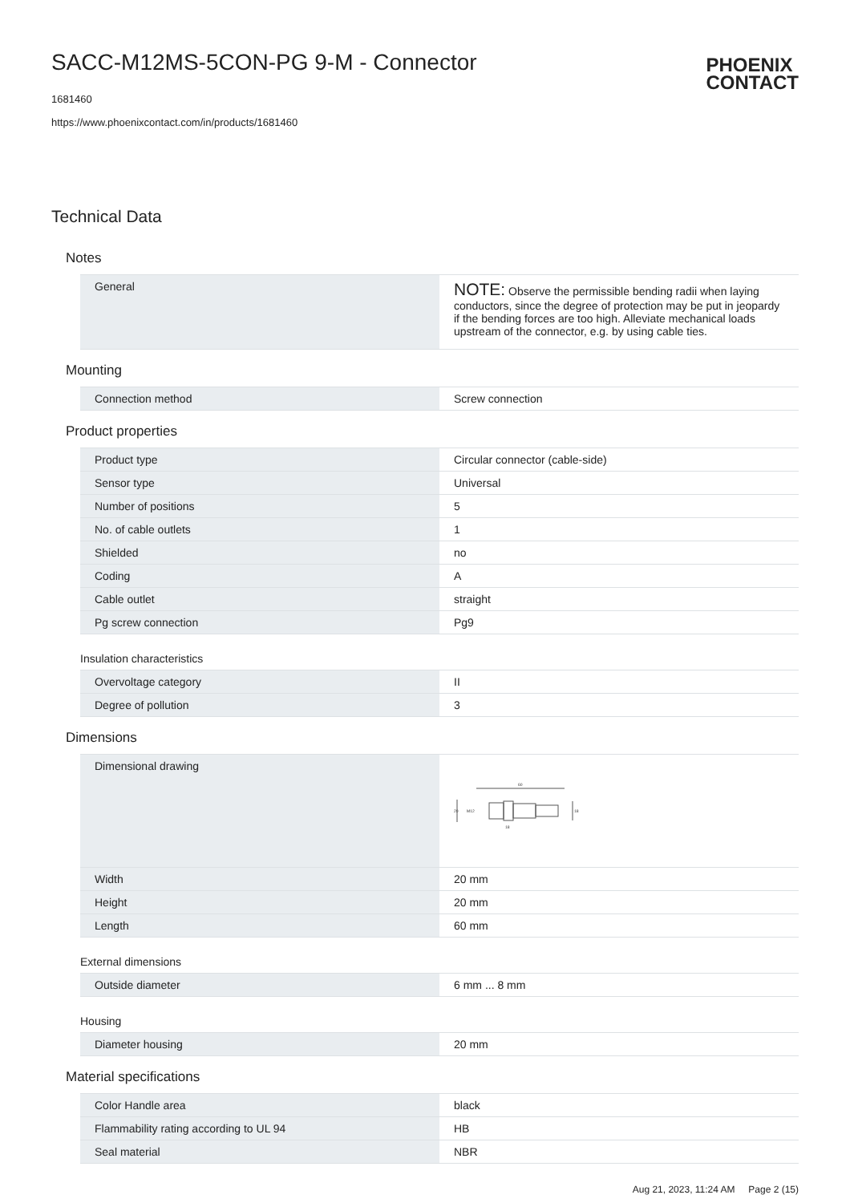SACC-M12MS-5CON-PG 9-M - Connector
1681460
https://www.phoenixcontact.com/in/products/1681460
PHOENIX
CONTACT
Technical Data
Notes
| General | NOTE: Observe the permissible bending radii when laying conductors, since the degree of protection may be put in jeopardy if the bending forces are too high. Alleviate mechanical loads upstream of the connector, e.g. by using cable ties. |
Mounting
| Connection method | Screw connection |
Product properties
| Product type | Circular connector (cable-side) |
| Sensor type | Universal |
| Number of positions | 5 |
| No. of cable outlets | 1 |
| Shielded | no |
| Coding | A |
| Cable outlet | straight |
| Pg screw connection | Pg9 |
Insulation characteristics
| Overvoltage category | II |
| Degree of pollution | 3 |
Dimensions
| Dimensional drawing | 60 20 M12 18 18 |
| Width | 20 mm |
| Height | 20 mm |
| Length | 60 mm |
External dimensions
| Outside diameter | 6 mm ... 8 mm |
Housing
| Diameter housing | 20 mm |
Material specifications
| Color Handle area | black |
| Flammability rating according to UL 94 | HB |
| Seal material | NBR |
Aug 21, 2023, 11:24 AM Page 2 (15)